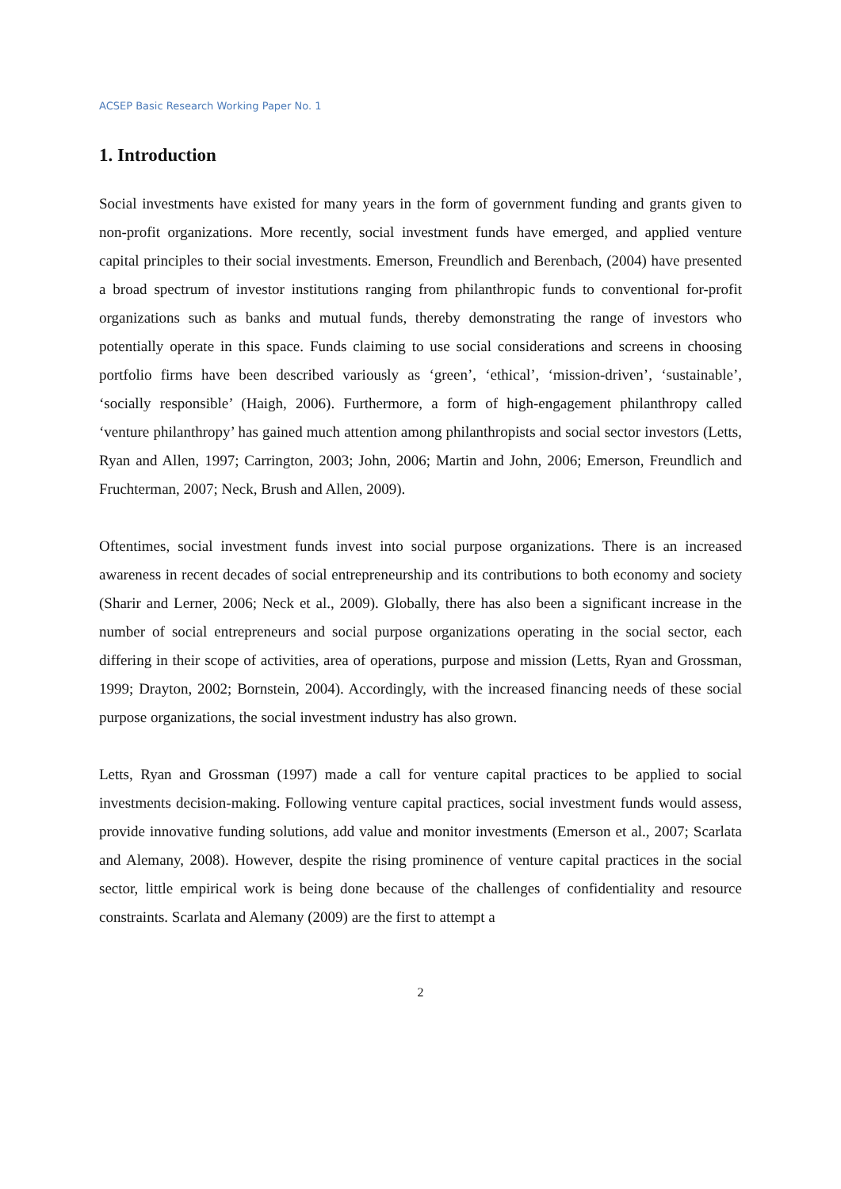ACSEP Basic Research Working Paper No. 1
1. Introduction
Social investments have existed for many years in the form of government funding and grants given to non-profit organizations. More recently, social investment funds have emerged, and applied venture capital principles to their social investments. Emerson, Freundlich and Berenbach, (2004) have presented a broad spectrum of investor institutions ranging from philanthropic funds to conventional for-profit organizations such as banks and mutual funds, thereby demonstrating the range of investors who potentially operate in this space. Funds claiming to use social considerations and screens in choosing portfolio firms have been described variously as ‘green’, ‘ethical’, ‘mission-driven’, ‘sustainable’, ‘socially responsible’ (Haigh, 2006). Furthermore, a form of high-engagement philanthropy called ‘venture philanthropy’ has gained much attention among philanthropists and social sector investors (Letts, Ryan and Allen, 1997; Carrington, 2003; John, 2006; Martin and John, 2006; Emerson, Freundlich and Fruchterman, 2007; Neck, Brush and Allen, 2009).
Oftentimes, social investment funds invest into social purpose organizations. There is an increased awareness in recent decades of social entrepreneurship and its contributions to both economy and society (Sharir and Lerner, 2006; Neck et al., 2009). Globally, there has also been a significant increase in the number of social entrepreneurs and social purpose organizations operating in the social sector, each differing in their scope of activities, area of operations, purpose and mission (Letts, Ryan and Grossman, 1999; Drayton, 2002; Bornstein, 2004). Accordingly, with the increased financing needs of these social purpose organizations, the social investment industry has also grown.
Letts, Ryan and Grossman (1997) made a call for venture capital practices to be applied to social investments decision-making. Following venture capital practices, social investment funds would assess, provide innovative funding solutions, add value and monitor investments (Emerson et al., 2007; Scarlata and Alemany, 2008). However, despite the rising prominence of venture capital practices in the social sector, little empirical work is being done because of the challenges of confidentiality and resource constraints. Scarlata and Alemany (2009) are the first to attempt a
2